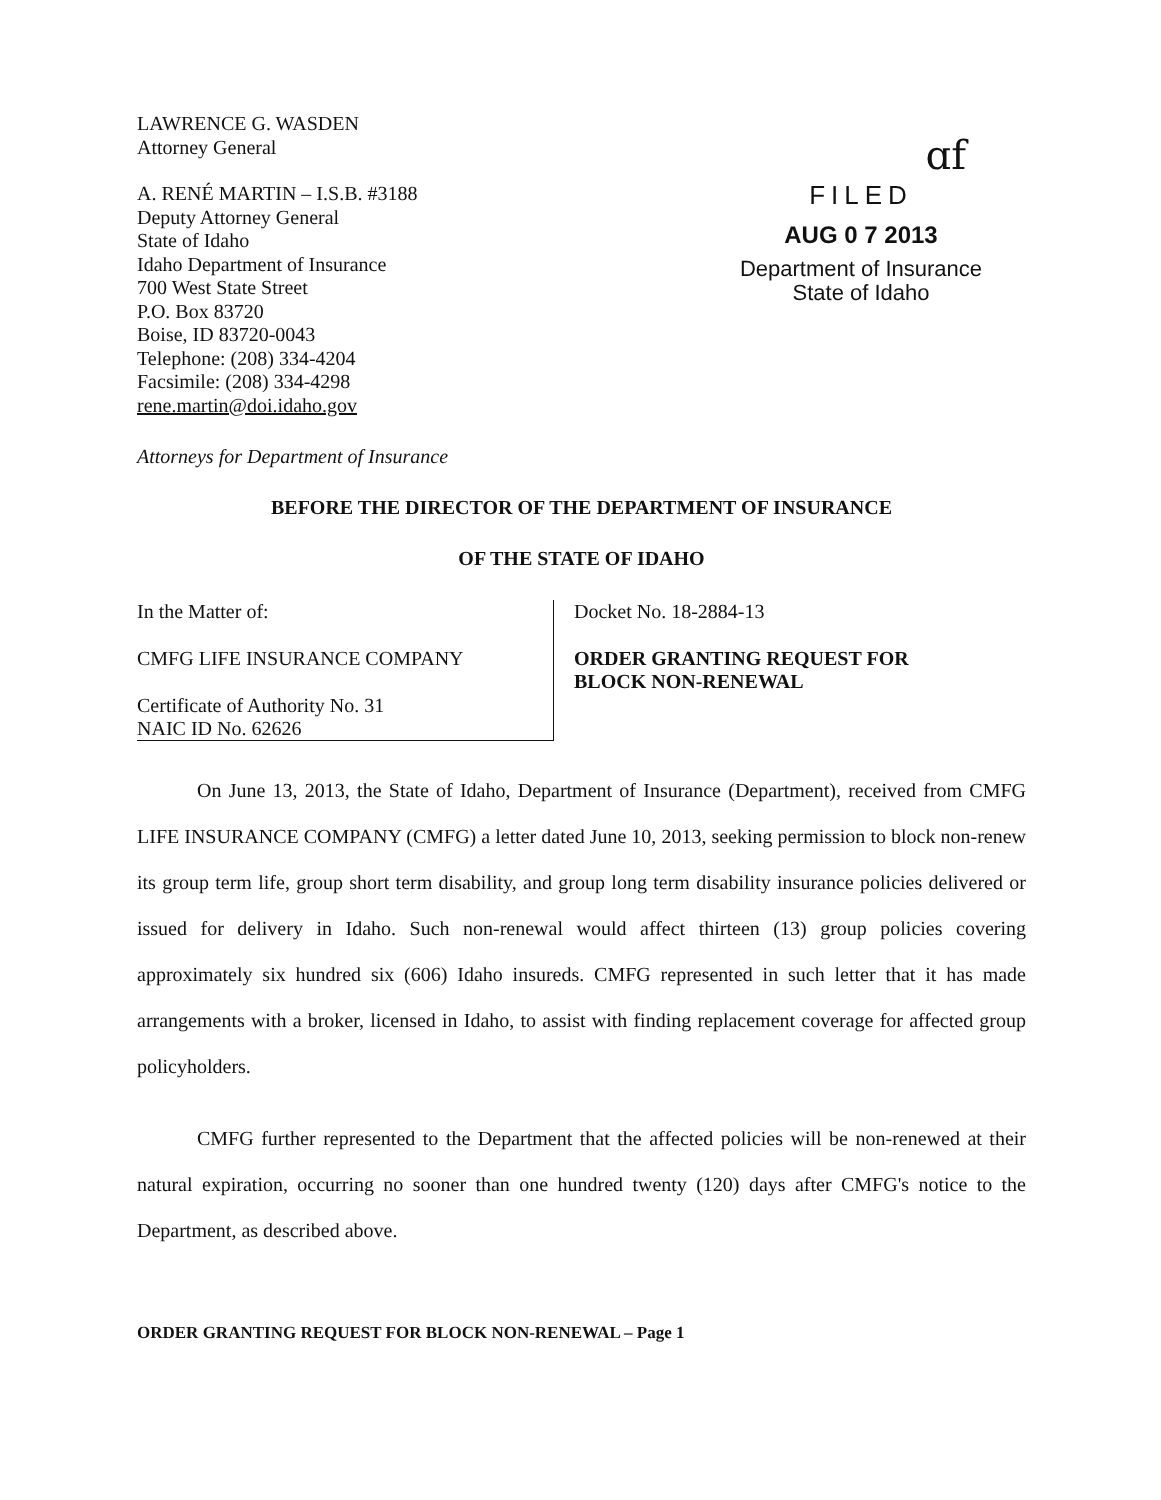LAWRENCE G. WASDEN
Attorney General
A. RENÉ MARTIN – I.S.B. #3188
Deputy Attorney General
State of Idaho
Idaho Department of Insurance
700 West State Street
P.O. Box 83720
Boise, ID 83720-0043
Telephone: (208) 334-4204
Facsimile: (208) 334-4298
rene.martin@doi.idaho.gov
ɑf
FILED
AUG 0 7 2013
Department of Insurance
State of Idaho
Attorneys for Department of Insurance
BEFORE THE DIRECTOR OF THE DEPARTMENT OF INSURANCE
OF THE STATE OF IDAHO
In the Matter of:
CMFG LIFE INSURANCE COMPANY
Certificate of Authority No. 31
NAIC ID No. 62626
Docket No. 18-2884-13
ORDER GRANTING REQUEST FOR
BLOCK NON-RENEWAL
On June 13, 2013, the State of Idaho, Department of Insurance (Department), received from CMFG LIFE INSURANCE COMPANY (CMFG) a letter dated June 10, 2013, seeking permission to block non-renew its group term life, group short term disability, and group long term disability insurance policies delivered or issued for delivery in Idaho. Such non-renewal would affect thirteen (13) group policies covering approximately six hundred six (606) Idaho insureds. CMFG represented in such letter that it has made arrangements with a broker, licensed in Idaho, to assist with finding replacement coverage for affected group policyholders.
CMFG further represented to the Department that the affected policies will be non-renewed at their natural expiration, occurring no sooner than one hundred twenty (120) days after CMFG's notice to the Department, as described above.
ORDER GRANTING REQUEST FOR BLOCK NON-RENEWAL – Page 1